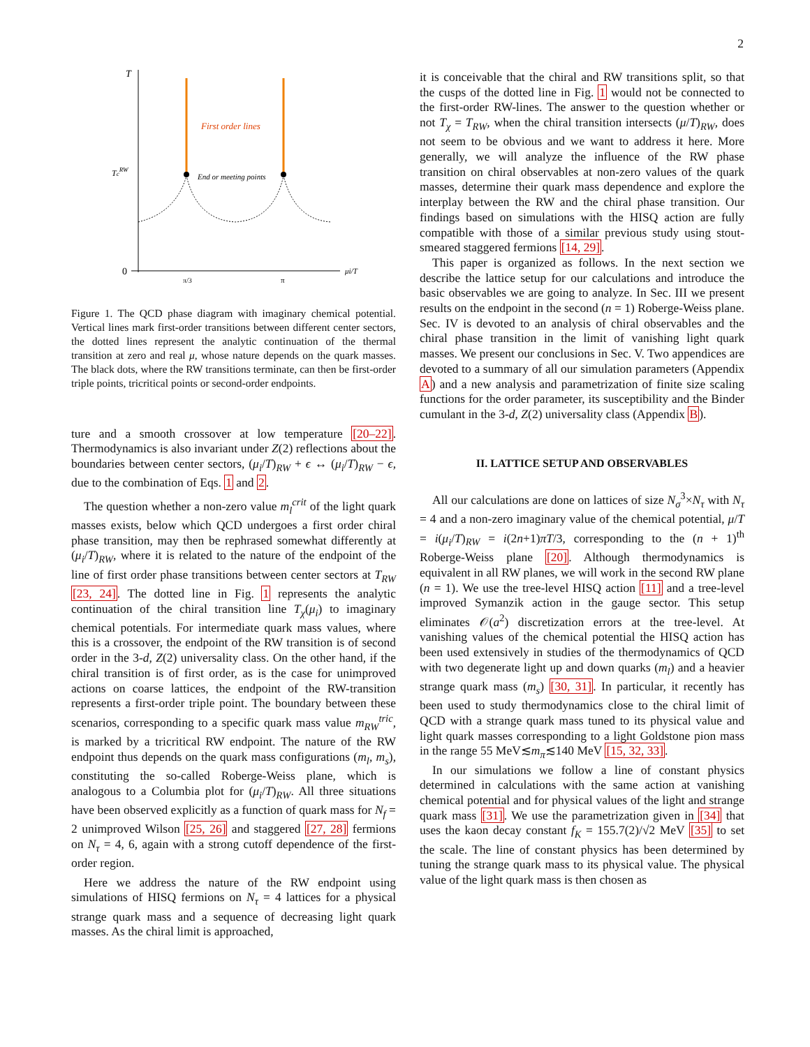2
T
0
TcRW
First order lines
End or meeting points
π/3
π
μi/T
Figure 1. The QCD phase diagram with imaginary chemical potential. Vertical lines mark first-order transitions between different center sectors, the dotted lines represent the analytic continuation of the thermal transition at zero and real μ, whose nature depends on the quark masses. The black dots, where the RW transitions terminate, can then be first-order triple points, tricritical points or second-order endpoints.
ture and a smooth crossover at low temperature [20–22]. Thermodynamics is also invariant under Z(2) reflections about the boundaries between center sectors, (μ<sub>i</sub>/T)<sub>RW</sub> + ϵ ↔ (μ<sub>i</sub>/T)<sub>RW</sub> − ϵ, due to the combination of Eqs. 1 and 2.
The question whether a non-zero value m<sub>l</sub><sup>crit</sup> of the light quark masses exists, below which QCD undergoes a first order chiral phase transition, may then be rephrased somewhat differently at (μ<sub>i</sub>/T)<sub>RW</sub>, where it is related to the nature of the endpoint of the line of first order phase transitions between center sectors at T<sub>RW</sub> [23, 24]. The dotted line in Fig. 1 represents the analytic continuation of the chiral transition line T<sub>χ</sub>(μ<sub>i</sub>) to imaginary chemical potentials. For intermediate quark mass values, where this is a crossover, the endpoint of the RW transition is of second order in the 3-d, Z(2) universality class. On the other hand, if the chiral transition is of first order, as is the case for unimproved actions on coarse lattices, the endpoint of the RW-transition represents a first-order triple point. The boundary between these scenarios, corresponding to a specific quark mass value m<sub>RW</sub><sup>tric</sup>, is marked by a tricritical RW endpoint. The nature of the RW endpoint thus depends on the quark mass configurations (m<sub>l</sub>, m<sub>s</sub>), constituting the so-called Roberge-Weiss plane, which is analogous to a Columbia plot for (μ<sub>i</sub>/T)<sub>RW</sub>. All three situations have been observed explicitly as a function of quark mass for N<sub>f</sub> = 2 unimproved Wilson [25, 26] and staggered [27, 28] fermions on N<sub>τ</sub> = 4, 6, again with a strong cutoff dependence of the first-order region.
Here we address the nature of the RW endpoint using simulations of HISQ fermions on N<sub>τ</sub> = 4 lattices for a physical strange quark mass and a sequence of decreasing light quark masses. As the chiral limit is approached,
it is conceivable that the chiral and RW transitions split, so that the cusps of the dotted line in Fig. 1 would not be connected to the first-order RW-lines. The answer to the question whether or not T<sub>χ</sub> = T<sub>RW</sub>, when the chiral transition intersects (μ/T)<sub>RW</sub>, does not seem to be obvious and we want to address it here. More generally, we will analyze the influence of the RW phase transition on chiral observables at non-zero values of the quark masses, determine their quark mass dependence and explore the interplay between the RW and the chiral phase transition. Our findings based on simulations with the HISQ action are fully compatible with those of a similar previous study using stout-smeared staggered fermions [14, 29].
This paper is organized as follows. In the next section we describe the lattice setup for our calculations and introduce the basic observables we are going to analyze. In Sec. III we present results on the endpoint in the second (n = 1) Roberge-Weiss plane. Sec. IV is devoted to an analysis of chiral observables and the chiral phase transition in the limit of vanishing light quark masses. We present our conclusions in Sec. V. Two appendices are devoted to a summary of all our simulation parameters (Appendix A) and a new analysis and parametrization of finite size scaling functions for the order parameter, its susceptibility and the Binder cumulant in the 3-d, Z(2) universality class (Appendix B).
II. LATTICE SETUP AND OBSERVABLES
All our calculations are done on lattices of size N<sub>σ</sub><sup>3</sup>×N<sub>τ</sub> with N<sub>τ</sub> = 4 and a non-zero imaginary value of the chemical potential, μ/T = i(μ<sub>i</sub>/T)<sub>RW</sub> = i(2n+1)πT/3, corresponding to the (n + 1)<sup>th</sup> Roberge-Weiss plane [20]. Although thermodynamics is equivalent in all RW planes, we will work in the second RW plane (n = 1). We use the tree-level HISQ action [11] and a tree-level improved Symanzik action in the gauge sector. This setup eliminates 𝒪(a<sup>2</sup>) discretization errors at the tree-level. At vanishing values of the chemical potential the HISQ action has been used extensively in studies of the thermodynamics of QCD with two degenerate light up and down quarks (m<sub>l</sub>) and a heavier strange quark mass (m<sub>s</sub>) [30, 31]. In particular, it recently has been used to study thermodynamics close to the chiral limit of QCD with a strange quark mass tuned to its physical value and light quark masses corresponding to a light Goldstone pion mass in the range 55 MeV≲m<sub>π</sub>≲140 MeV [15, 32, 33].
In our simulations we follow a line of constant physics determined in calculations with the same action at vanishing chemical potential and for physical values of the light and strange quark mass [31]. We use the parametrization given in [34] that uses the kaon decay constant f<sub>K</sub> = 155.7(2)/√2 MeV [35] to set the scale. The line of constant physics has been determined by tuning the strange quark mass to its physical value. The physical value of the light quark mass is then chosen as